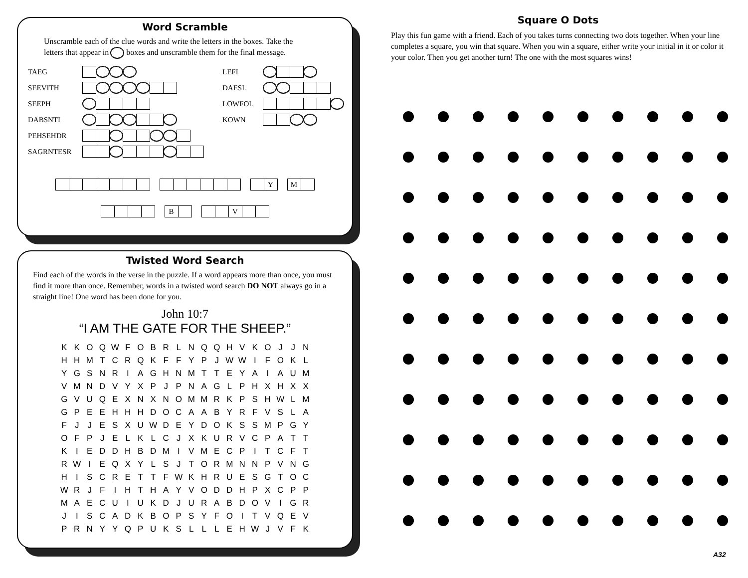Word Scramble
Unscramble each of the clue words and write the letters in the boxes. Take the letters that appear in boxes and unscramble them for the final message.
TAEG
SEEVITH
SEEPH
DABSNTI
PEHSEHDR
SAGRNTESR
LEFI
DAESL
LOWFOL
KOWN
Y M
B V
Twisted Word Search
Find each of the words in the verse in the puzzle. If a word appears more than once, you must find it more than once. Remember, words in a twisted word search DO NOT always go in a straight line! One word has been done for you.
John 10:7
“I AM THE GATE FOR THE SHEEP.”
| K | K | O | Q | W | F | O | B | R | L | N | Q | Q | H | V | K | O | J | J | N |
| H | H | M | T | C | R | Q | K | F | F | Y | P | J | W | W | I | F | O | K | L |
| Y | G | S | N | R | I | A | G | H | N | M | T | T | E | Y | A | I | A | U | M |
| V | M | N | D | V | Y | X | P | J | P | N | A | G | L | P | H | X | H | X | X |
| G | V | U | Q | E | X | N | X | N | O | M | M | R | K | P | S | H | W | L | M |
| G | P | E | E | H | H | H | D | O | C | A | A | B | Y | R | F | V | S | L | A |
| F | J | J | E | S | X | U | W | D | E | Y | D | O | K | S | S | M | P | G | Y |
| O | F | P | J | E | L | K | L | C | J | X | K | U | R | V | C | P | A | T | T |
| K | I | E | D | D | H | B | D | M | I | V | M | E | C | P | I | T | C | F | T |
| R | W | I | E | Q | X | Y | L | S | J | T | O | R | M | N | N | P | V | N | G |
| H | I | S | C | R | E | T | T | F | W | K | H | R | U | E | S | G | T | O | C |
| W | R | J | F | I | H | T | H | A | Y | V | O | D | D | H | P | X | C | P | P |
| M | A | E | C | U | I | U | K | D | J | U | R | A | B | D | O | V | I | G | R |
| J | I | S | C | A | D | K | B | O | P | S | Y | F | O | I | T | V | Q | E | V |
| P | R | N | Y | Y | Q | P | U | K | S | L | L | L | E | H | W | J | V | F | K |
Square O Dots
Play this fun game with a friend. Each of you takes turns connecting two dots together. When your line completes a square, you win that square. When you win a square, either write your initial in it or color it your color. Then you get another turn! The one with the most squares wins!
A32